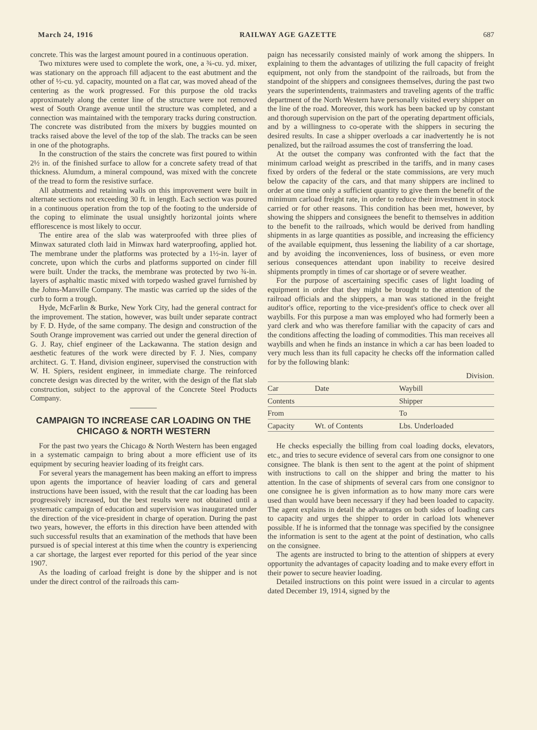March 24, 1916 RAILWAY AGE GAZETTE 687
concrete. This was the largest amount poured in a continuous operation.
Two mixtures were used to complete the work, one, a ¾-cu. yd. mixer, was stationary on the approach fill adjacent to the east abutment and the other of ½-cu. yd. capacity, mounted on a flat car, was moved ahead of the centering as the work progressed. For this purpose the old tracks approximately along the center line of the structure were not removed west of South Orange avenue until the structure was completed, and a connection was maintained with the temporary tracks during construction. The concrete was distributed from the mixers by buggies mounted on tracks raised above the level of the top of the slab. The tracks can be seen in one of the photographs.
In the construction of the stairs the concrete was first poured to within 2½ in. of the finished surface to allow for a concrete safety tread of that thickness. Alumdum, a mineral compound, was mixed with the concrete of the tread to form the resistive surface.
All abutments and retaining walls on this improvement were built in alternate sections not exceeding 30 ft. in length. Each section was poured in a continuous operation from the top of the footing to the underside of the coping to eliminate the usual unsightly horizontal joints where efflorescence is most likely to occur.
The entire area of the slab was waterproofed with three plies of Minwax saturated cloth laid in Minwax hard waterproofing, applied hot. The membrane under the platforms was protected by a 1½-in. layer of concrete, upon which the curbs and platforms supported on cinder fill were built. Under the tracks, the membrane was protected by two ¾-in. layers of asphaltic mastic mixed with torpedo washed gravel furnished by the Johns-Manville Company. The mastic was carried up the sides of the curb to form a trough.
Hyde, McFarlin & Burke, New York City, had the general contract for the improvement. The station, however, was built under separate contract by F. D. Hyde, of the same company. The design and construction of the South Orange improvement was carried out under the general direction of G. J. Ray, chief engineer of the Lackawanna. The station design and aesthetic features of the work were directed by F. J. Nies, company architect. G. T. Hand, division engineer, supervised the construction with W. H. Spiers, resident engineer, in immediate charge. The reinforced concrete design was directed by the writer, with the design of the flat slab construction, subject to the approval of the Concrete Steel Products Company.
CAMPAIGN TO INCREASE CAR LOADING ON THE CHICAGO & NORTH WESTERN
For the past two years the Chicago & North Western has been engaged in a systematic campaign to bring about a more efficient use of its equipment by securing heavier loading of its freight cars.
For several years the management has been making an effort to impress upon agents the importance of heavier loading of cars and general instructions have been issued, with the result that the car loading has been progressively increased, but the best results were not obtained until a systematic campaign of education and supervision was inaugurated under the direction of the vice-president in charge of operation. During the past two years, however, the efforts in this direction have been attended with such successful results that an examination of the methods that have been pursued is of special interest at this time when the country is experiencing a car shortage, the largest ever reported for this period of the year since 1907.
As the loading of carload freight is done by the shipper and is not under the direct control of the railroads this cam-
paign has necessarily consisted mainly of work among the shippers. In explaining to them the advantages of utilizing the full capacity of freight equipment, not only from the standpoint of the railroads, but from the standpoint of the shippers and consignees themselves, during the past two years the superintendents, trainmasters and traveling agents of the traffic department of the North Western have personally visited every shipper on the line of the road. Moreover, this work has been backed up by constant and thorough supervision on the part of the operating department officials, and by a willingness to co-operate with the shippers in securing the desired results. In case a shipper overloads a car inadvertently he is not penalized, but the railroad assumes the cost of transferring the load.
At the outset the company was confronted with the fact that the minimum carload weight as prescribed in the tariffs, and in many cases fixed by orders of the federal or the state commissions, are very much below the capacity of the cars, and that many shippers are inclined to order at one time only a sufficient quantity to give them the benefit of the minimum carload freight rate, in order to reduce their investment in stock carried or for other reasons. This condition has been met, however, by showing the shippers and consignees the benefit to themselves in addition to the benefit to the railroads, which would be derived from handling shipments in as large quantities as possible, and increasing the efficiency of the available equipment, thus lessening the liability of a car shortage, and by avoiding the inconveniences, loss of business, or even more serious consequences attendant upon inability to receive desired shipments promptly in times of car shortage or of severe weather.
For the purpose of ascertaining specific cases of light loading of equipment in order that they might be brought to the attention of the railroad officials and the shippers, a man was stationed in the freight auditor's office, reporting to the vice-president's office to check over all waybills. For this purpose a man was employed who had formerly been a yard clerk and who was therefore familiar with the capacity of cars and the conditions affecting the loading of commodities. This man receives all waybills and when he finds an instance in which a car has been loaded to very much less than its full capacity he checks off the information called for by the following blank:
| Division. | | |
| Car | Date | Waybill |
| Contents | | Shipper |
| From | | To |
| Capacity | Wt. of Contents | Lbs. Underloaded |
He checks especially the billing from coal loading docks, elevators, etc., and tries to secure evidence of several cars from one consignor to one consignee. The blank is then sent to the agent at the point of shipment with instructions to call on the shipper and bring the matter to his attention. In the case of shipments of several cars from one consignor to one consignee he is given information as to how many more cars were used than would have been necessary if they had been loaded to capacity. The agent explains in detail the advantages on both sides of loading cars to capacity and urges the shipper to order in carload lots whenever possible. If he is informed that the tonnage was specified by the consignee the information is sent to the agent at the point of destination, who calls on the consignee.
The agents are instructed to bring to the attention of shippers at every opportunity the advantages of capacity loading and to make every effort in their power to secure heavier loading.
Detailed instructions on this point were issued in a circular to agents dated December 19, 1914, signed by the